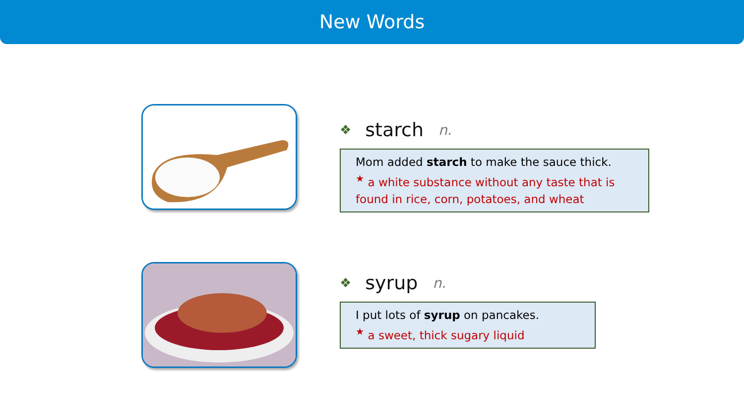New Words
❖ starch n.
Mom added starch to make the sauce thick.
<sup>★</sup> a white substance without any taste that is found in rice, corn, potatoes, and wheat
❖ syrup n.
I put lots of syrup on pancakes.
<sup>★</sup> a sweet, thick sugary liquid